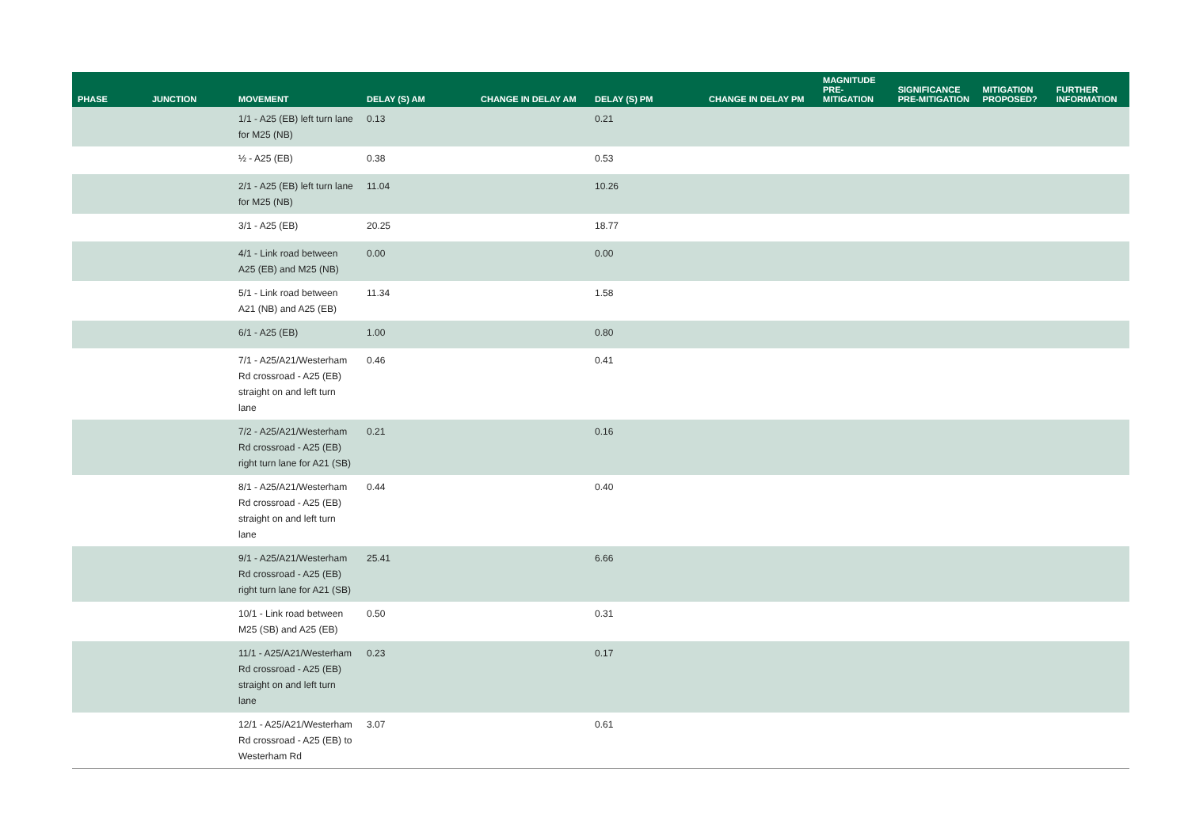| PHASE | JUNCTION | MOVEMENT | DELAY (S) AM | CHANGE IN DELAY AM | DELAY (S) PM | CHANGE IN DELAY PM | MAGNITUDE PRE-MITIGATION | SIGNIFICANCE PRE-MITIGATION | MITIGATION PROPOSED? | FURTHER INFORMATION |
| --- | --- | --- | --- | --- | --- | --- | --- | --- | --- | --- |
| | | 1/1 - A25 (EB) left turn lane for M25 (NB) | 0.13 | | 0.21 | | | | | |
| | | ½ - A25 (EB) | 0.38 | | 0.53 | | | | | |
| | | 2/1 - A25 (EB) left turn lane for M25 (NB) | 11.04 | | 10.26 | | | | | |
| | | 3/1 - A25 (EB) | 20.25 | | 18.77 | | | | | |
| | | 4/1 - Link road between A25 (EB) and M25 (NB) | 0.00 | | 0.00 | | | | | |
| | | 5/1 - Link road between A21 (NB) and A25 (EB) | 11.34 | | 1.58 | | | | | |
| | | 6/1 - A25 (EB) | 1.00 | | 0.80 | | | | | |
| | | 7/1 - A25/A21/Westerham Rd crossroad - A25 (EB) straight on and left turn lane | 0.46 | | 0.41 | | | | | |
| | | 7/2 - A25/A21/Westerham Rd crossroad - A25 (EB) right turn lane for A21 (SB) | 0.21 | | 0.16 | | | | | |
| | | 8/1 - A25/A21/Westerham Rd crossroad - A25 (EB) straight on and left turn lane | 0.44 | | 0.40 | | | | | |
| | | 9/1 - A25/A21/Westerham Rd crossroad - A25 (EB) right turn lane for A21 (SB) | 25.41 | | 6.66 | | | | | |
| | | 10/1 - Link road between M25 (SB) and A25 (EB) | 0.50 | | 0.31 | | | | | |
| | | 11/1 - A25/A21/Westerham Rd crossroad - A25 (EB) straight on and left turn lane | 0.23 | | 0.17 | | | | | |
| | | 12/1 - A25/A21/Westerham Rd crossroad - A25 (EB) to Westerham Rd | 3.07 | | 0.61 | | | | | |